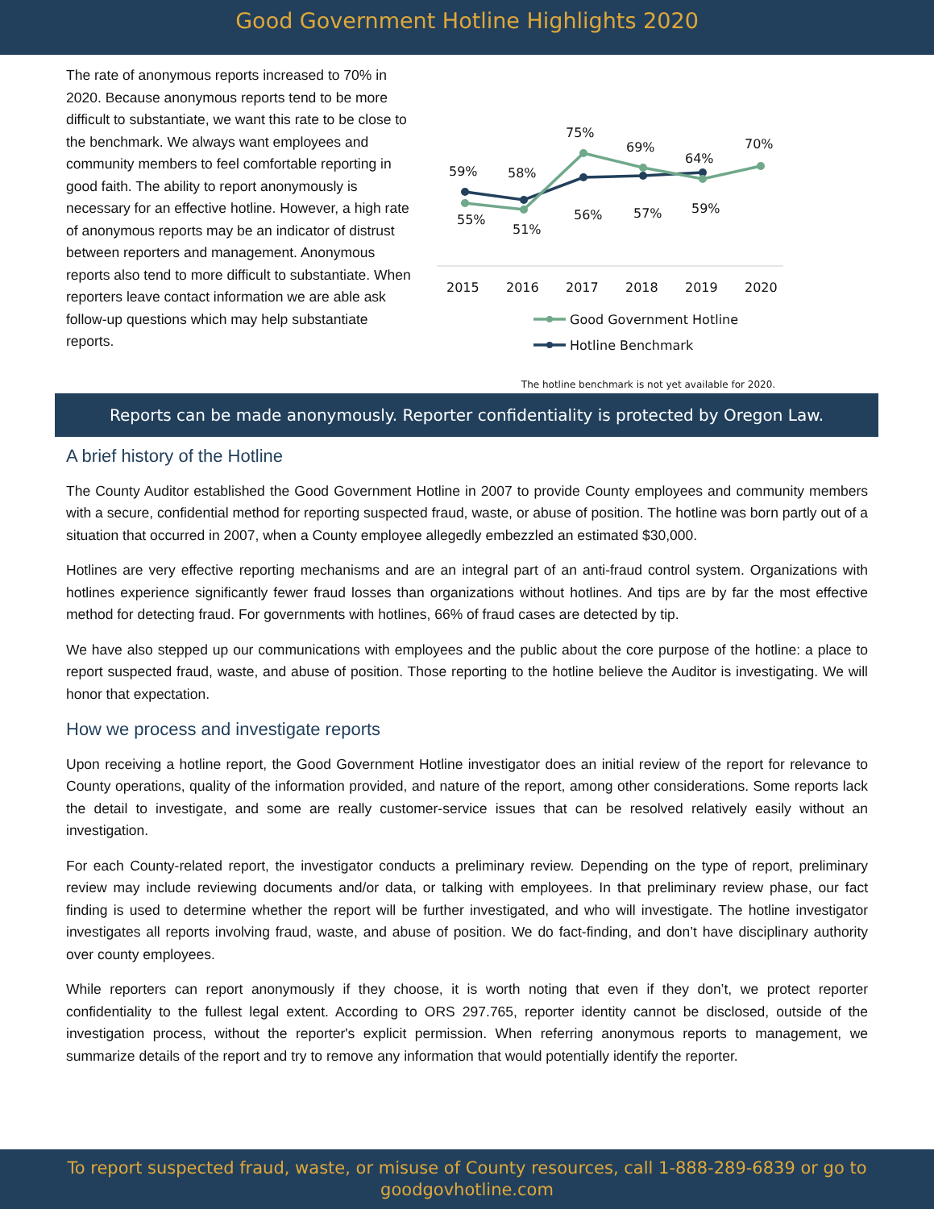Good Government Hotline Highlights 2020
The rate of anonymous reports increased to 70% in 2020. Because anonymous reports tend to be more difficult to substantiate, we want this rate to be close to the benchmark. We always want employees and community members to feel comfortable reporting in good faith. The ability to report anonymously is necessary for an effective hotline. However, a high rate of anonymous reports may be an indicator of distrust between reporters and management. Anonymous reports also tend to more difficult to substantiate. When reporters leave contact information we are able ask follow-up questions which may help substantiate reports.
59%
58%
75%
69%
64%
70%
55%
51%
56%
57%
59%
2015
2016
2017
2018
2019
2020
Good Government Hotline
Hotline Benchmark
The hotline benchmark is not yet available for 2020.
Reports can be made anonymously. Reporter confidentiality is protected by Oregon Law.
A brief history of the Hotline
The County Auditor established the Good Government Hotline in 2007 to provide County employees and community members with a secure, confidential method for reporting suspected fraud, waste, or abuse of position. The hotline was born partly out of a situation that occurred in 2007, when a County employee allegedly embezzled an estimated $30,000.
Hotlines are very effective reporting mechanisms and are an integral part of an anti-fraud control system. Organizations with hotlines experience significantly fewer fraud losses than organizations without hotlines. And tips are by far the most effective method for detecting fraud. For governments with hotlines, 66% of fraud cases are detected by tip.
We have also stepped up our communications with employees and the public about the core purpose of the hotline: a place to report suspected fraud, waste, and abuse of position. Those reporting to the hotline believe the Auditor is investigating. We will honor that expectation.
How we process and investigate reports
Upon receiving a hotline report, the Good Government Hotline investigator does an initial review of the report for relevance to County operations, quality of the information provided, and nature of the report, among other considerations. Some reports lack the detail to investigate, and some are really customer-service issues that can be resolved relatively easily without an investigation.
For each County-related report, the investigator conducts a preliminary review. Depending on the type of report, preliminary review may include reviewing documents and/or data, or talking with employees. In that preliminary review phase, our fact finding is used to determine whether the report will be further investigated, and who will investigate. The hotline investigator investigates all reports involving fraud, waste, and abuse of position. We do fact-finding, and don’t have disciplinary authority over county employees.
While reporters can report anonymously if they choose, it is worth noting that even if they don’t, we protect reporter confidentiality to the fullest legal extent. According to ORS 297.765, reporter identity cannot be disclosed, outside of the investigation process, without the reporter's explicit permission. When referring anonymous reports to management, we summarize details of the report and try to remove any information that would potentially identify the reporter.
To report suspected fraud, waste, or misuse of County resources, call 1-888-289-6839 or go to
goodgovhotline.com